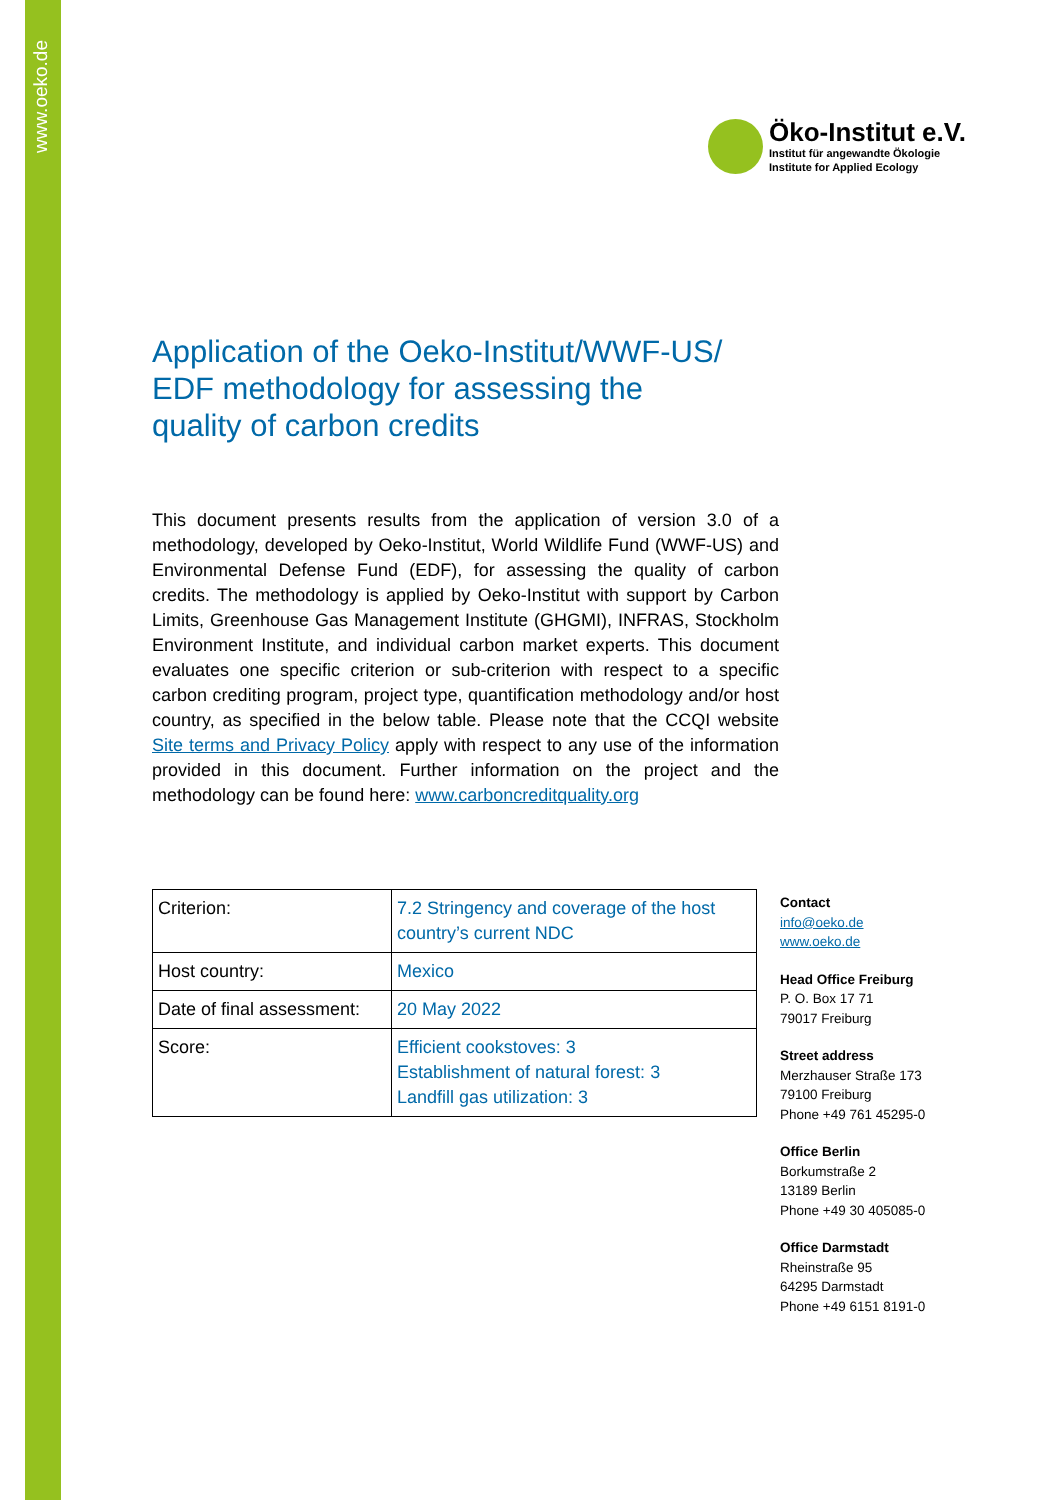www.oeko.de
Öko-Institut e.V.
Institut für angewandte Ökologie
Institute for Applied Ecology
Application of the Oeko-Institut/WWF-US/
EDF methodology for assessing the
quality of carbon credits
This document presents results from the application of version 3.0 of a methodology, developed by Oeko-Institut, World Wildlife Fund (WWF-US) and Environmental Defense Fund (EDF), for assessing the quality of carbon credits. The methodology is applied by Oeko-Institut with support by Carbon Limits, Greenhouse Gas Management Institute (GHGMI), INFRAS, Stockholm Environment Institute, and individual carbon market experts. This document evaluates one specific criterion or sub-criterion with respect to a specific carbon crediting program, project type, quantification methodology and/or host country, as specified in the below table. Please note that the CCQI website Site terms and Privacy Policy apply with respect to any use of the information provided in this document. Further information on the project and the methodology can be found here: www.carboncreditquality.org
| Criterion: | 7.2 Stringency and coverage of the host country’s current NDC |
| Host country: | Mexico |
| Date of final assessment: | 20 May 2022 |
| Score: | Efficient cookstoves: 3 Establishment of natural forest: 3 Landfill gas utilization: 3 |
Contact
info@oeko.de
www.oeko.de
Head Office Freiburg
P. O. Box 17 71
79017 Freiburg
Street address
Merzhauser Straße 173
79100 Freiburg
Phone +49 761 45295-0
Office Berlin
Borkumstraße 2
13189 Berlin
Phone +49 30 405085-0
Office Darmstadt
Rheinstraße 95
64295 Darmstadt
Phone +49 6151 8191-0